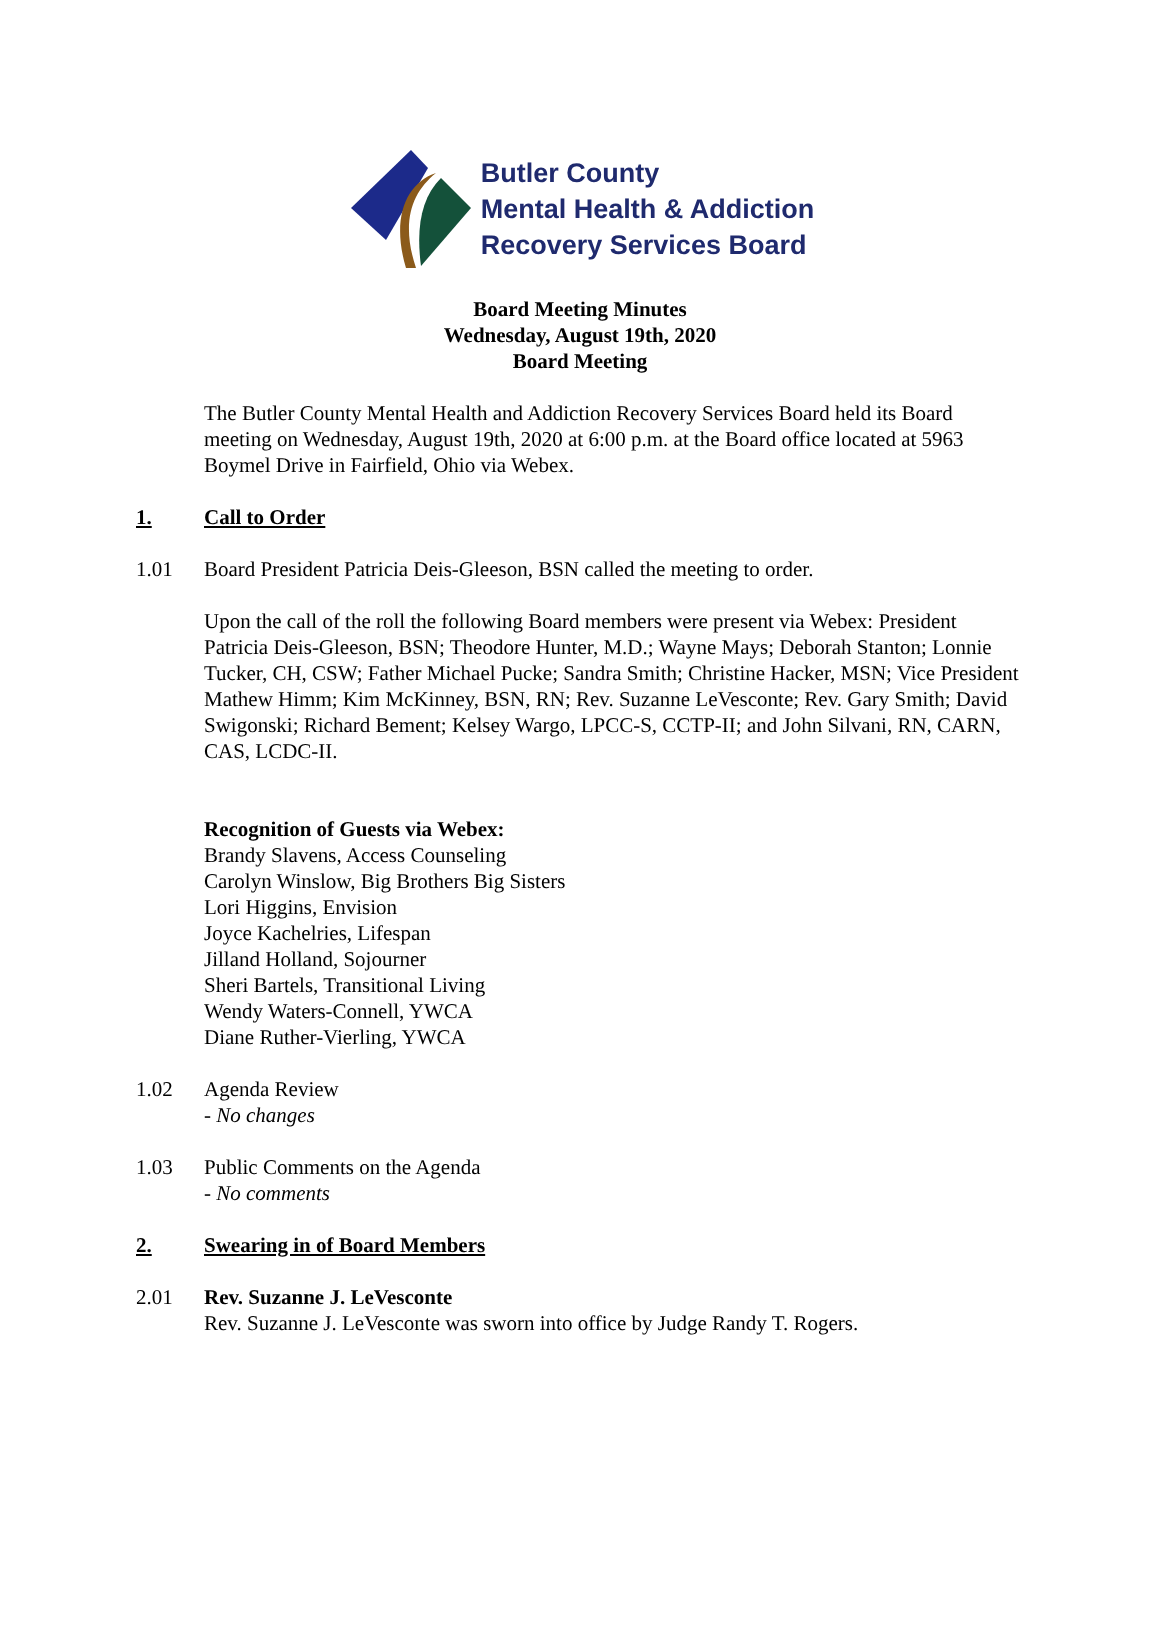Butler County
Mental Health & Addiction
Recovery Services Board
Board Meeting Minutes
Wednesday, August 19th, 2020
Board Meeting
The Butler County Mental Health and Addiction Recovery Services Board held its Board meeting on Wednesday, August 19th, 2020 at 6:00 p.m. at the Board office located at 5963 Boymel Drive in Fairfield, Ohio via Webex.
1. Call to Order
1.01 Board President Patricia Deis-Gleeson, BSN called the meeting to order.
Upon the call of the roll the following Board members were present via Webex: President Patricia Deis-Gleeson, BSN; Theodore Hunter, M.D.; Wayne Mays; Deborah Stanton; Lonnie Tucker, CH, CSW; Father Michael Pucke; Sandra Smith; Christine Hacker, MSN; Vice President Mathew Himm; Kim McKinney, BSN, RN; Rev. Suzanne LeVesconte; Rev. Gary Smith; David Swigonski; Richard Bement; Kelsey Wargo, LPCC-S, CCTP-II; and John Silvani, RN, CARN, CAS, LCDC-II.
Recognition of Guests via Webex:
Brandy Slavens, Access Counseling
Carolyn Winslow, Big Brothers Big Sisters
Lori Higgins, Envision
Joyce Kachelries, Lifespan
Jilland Holland, Sojourner
Sheri Bartels, Transitional Living
Wendy Waters-Connell, YWCA
Diane Ruther-Vierling, YWCA
1.02 Agenda Review
- No changes
1.03 Public Comments on the Agenda
- No comments
2. Swearing in of Board Members
2.01 Rev. Suzanne J. LeVesconte
Rev. Suzanne J. LeVesconte was sworn into office by Judge Randy T. Rogers.